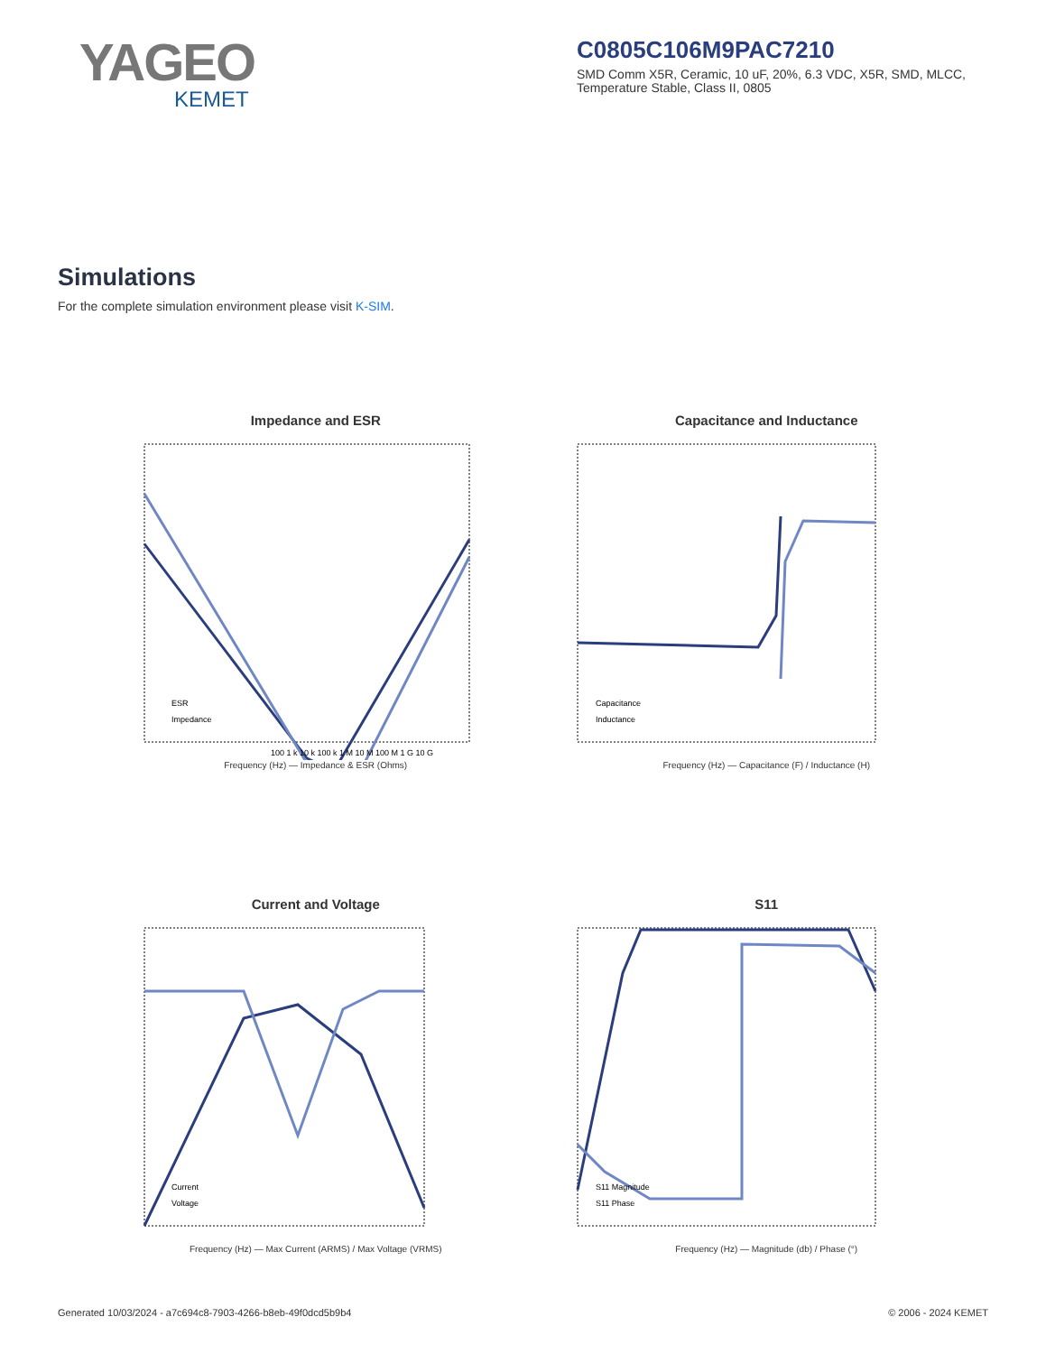YAGEO
KEMET
C0805C106M9PAC7210
SMD Comm X5R, Ceramic, 10 uF, 20%, 6.3 VDC, X5R, SMD, MLCC, Temperature Stable, Class II, 0805
Simulations
For the complete simulation environment please visit K-SIM.
Impedance and ESR
100 1 k 10 k 100 k 1 M 10 M 100 M 1 G 10 G
ESR
Impedance
Frequency (Hz) — Impedance & ESR (Ohms)
Capacitance and Inductance
Capacitance
Inductance
Frequency (Hz) — Capacitance (F) / Inductance (H)
Current and Voltage
Current
Voltage
Frequency (Hz) — Max Current (ARMS) / Max Voltage (VRMS)
S11
S11 Magnitude
S11 Phase
Frequency (Hz) — Magnitude (db) / Phase (°)
Generated 10/03/2024 - a7c694c8-7903-4266-b8eb-49f0dcd5b9b4 © 2006 - 2024 KEMET